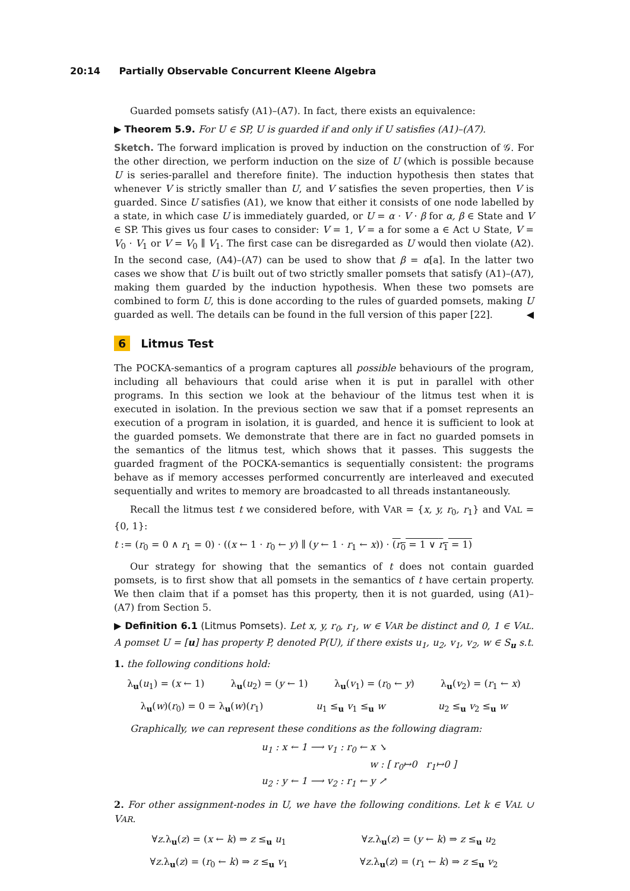20:14 Partially Observable Concurrent Kleene Algebra
Guarded pomsets satisfy (A1)–(A7). In fact, there exists an equivalence:
▶ Theorem 5.9. For U ∈ SP, U is guarded if and only if U satisfies (A1)–(A7).
Sketch. The forward implication is proved by induction on the construction of 𝒢. For the other direction, we perform induction on the size of U (which is possible because U is series-parallel and therefore finite). The induction hypothesis then states that whenever V is strictly smaller than U, and V satisfies the seven properties, then V is guarded. Since U satisfies (A1), we know that either it consists of one node labelled by a state, in which case U is immediately guarded, or U = α · V · β for α, β ∈ State and V ∈ SP. This gives us four cases to consider: V = 1, V = a for some a ∈ Act ∪ State, V = V<sub>0</sub> · V<sub>1</sub> or V = V<sub>0</sub> ∥ V<sub>1</sub>. The first case can be disregarded as U would then violate (A2). In the second case, (A4)–(A7) can be used to show that β = α[a]. In the latter two cases we show that U is built out of two strictly smaller pomsets that satisfy (A1)–(A7), making them guarded by the induction hypothesis. When these two pomsets are combined to form U, this is done according to the rules of guarded pomsets, making U guarded as well. The details can be found in the full version of this paper [22]. ◀
6 Litmus Test
The POCKA-semantics of a program captures all possible behaviours of the program, including all behaviours that could arise when it is put in parallel with other programs. In this section we look at the behaviour of the litmus test when it is executed in isolation. In the previous section we saw that if a pomset represents an execution of a program in isolation, it is guarded, and hence it is sufficient to look at the guarded pomsets. We demonstrate that there are in fact no guarded pomsets in the semantics of the litmus test, which shows that it passes. This suggests the guarded fragment of the POCKA-semantics is sequentially consistent: the programs behave as if memory accesses performed concurrently are interleaved and executed sequentially and writes to memory are broadcasted to all threads instantaneously.
Recall the litmus test t we considered before, with VAR = {x, y, r<sub>0</sub>, r<sub>1</sub>} and VAL = {0, 1}:
t := (r<sub>0</sub> = 0 ∧ r<sub>1</sub> = 0) · ((x ← 1 · r<sub>0</sub> ← y) ∥ (y ← 1 · r<sub>1</sub> ← x)) · (r<sub>0</sub> = 1 ∨ r<sub>1</sub> = 1)
Our strategy for showing that the semantics of t does not contain guarded pomsets, is to first show that all pomsets in the semantics of t have certain property. We then claim that if a pomset has this property, then it is not guarded, using (A1)–(A7) from Section 5.
▶ Definition 6.1 (Litmus Pomsets). Let x, y, r<sub>0</sub>, r<sub>1</sub>, w ∈ VAR be distinct and 0, 1 ∈ VAL. A pomset U = [u] has property P, denoted P(U), if there exists u<sub>1</sub>, u<sub>2</sub>, v<sub>1</sub>, v<sub>2</sub>, w ∈ S<sub>u</sub> s.t.
1. the following conditions hold:
λ<sub>u</sub>(u<sub>1</sub>) = (x ← 1) λ<sub>u</sub>(u<sub>2</sub>) = (y ← 1) λ<sub>u</sub>(v<sub>1</sub>) = (r<sub>0</sub> ← y) λ<sub>u</sub>(v<sub>2</sub>) = (r<sub>1</sub> ← x)
λ<sub>u</sub>(w)(r<sub>0</sub>) = 0 = λ<sub>u</sub>(w)(r<sub>1</sub>) u<sub>1</sub> ≤<sub>u</sub> v<sub>1</sub> ≤<sub>u</sub> w u<sub>2</sub> ≤<sub>u</sub> v<sub>2</sub> ≤<sub>u</sub> w
Graphically, we can represent these conditions as the following diagram:
u<sub>1</sub> : x ← 1 ⟶ v<sub>1</sub> : r<sub>0</sub> ← x ↘
w : [ r<sub>0</sub>↦0 r<sub>1</sub>↦0 ]
u<sub>2</sub> : y ← 1 ⟶ v<sub>2</sub> : r<sub>1</sub> ← y ↗
2. For other assignment-nodes in U, we have the following conditions. Let k ∈ VAL ∪ VAR.
∀z.λ<sub>u</sub>(z) = (x ← k) ⇒ z ≤<sub>u</sub> u<sub>1</sub> ∀z.λ<sub>u</sub>(z) = (y ← k) ⇒ z ≤<sub>u</sub> u<sub>2</sub>
∀z.λ<sub>u</sub>(z) = (r<sub>0</sub> ← k) ⇒ z ≤<sub>u</sub> v<sub>1</sub> ∀z.λ<sub>u</sub>(z) = (r<sub>1</sub> ← k) ⇒ z ≤<sub>u</sub> v<sub>2</sub>